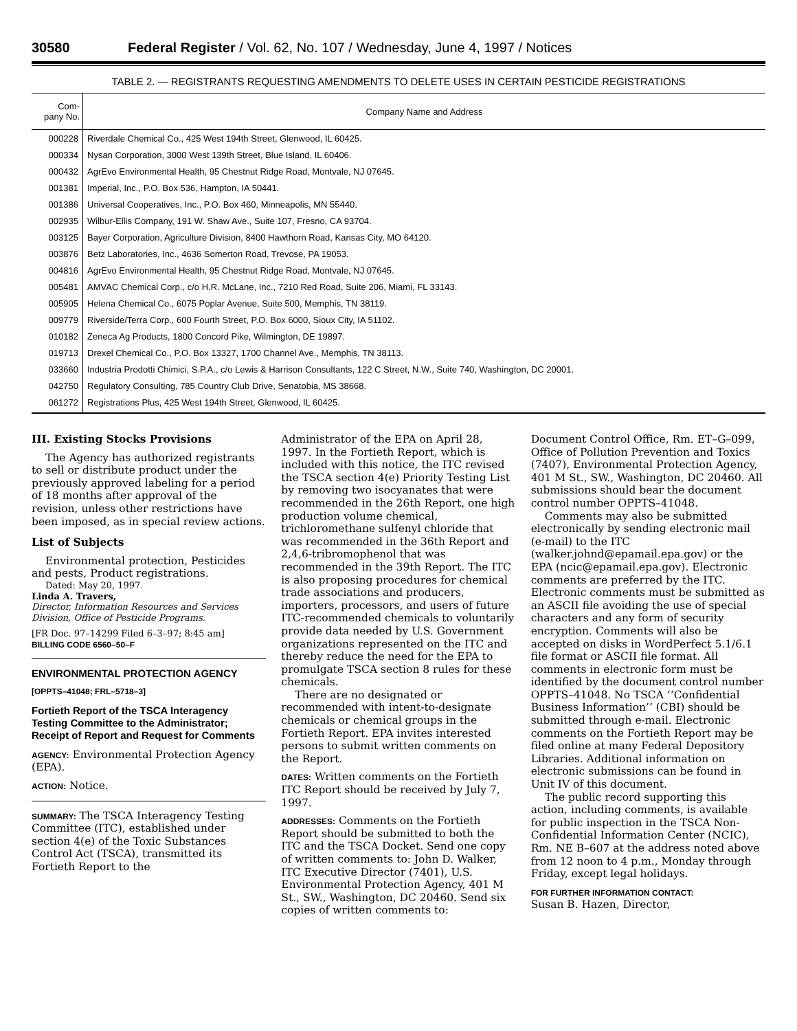30580 Federal Register / Vol. 62, No. 107 / Wednesday, June 4, 1997 / Notices
TABLE 2. — REGISTRANTS REQUESTING AMENDMENTS TO DELETE USES IN CERTAIN PESTICIDE REGISTRATIONS
| Com- pany No. | Company Name and Address |
| --- | --- |
| 000228 | Riverdale Chemical Co., 425 West 194th Street, Glenwood, IL 60425. |
| 000334 | Nysan Corporation, 3000 West 139th Street, Blue Island, IL 60406. |
| 000432 | AgrEvo Environmental Health, 95 Chestnut Ridge Road, Montvale, NJ 07645. |
| 001381 | Imperial, Inc., P.O. Box 536, Hampton, IA 50441. |
| 001386 | Universal Cooperatives, Inc., P.O. Box 460, Minneapolis, MN 55440. |
| 002935 | Wilbur-Ellis Company, 191 W. Shaw Ave., Suite 107, Fresno, CA 93704. |
| 003125 | Bayer Corporation, Agriculture Division, 8400 Hawthorn Road, Kansas City, MO 64120. |
| 003876 | Betz Laboratories, Inc., 4636 Somerton Road, Trevose, PA 19053. |
| 004816 | AgrEvo Environmental Health, 95 Chestnut Ridge Road, Montvale, NJ 07645. |
| 005481 | AMVAC Chemical Corp., c/o H.R. McLane, Inc., 7210 Red Road, Suite 206, Miami, FL 33143. |
| 005905 | Helena Chemical Co., 6075 Poplar Avenue, Suite 500, Memphis, TN 38119. |
| 009779 | Riverside/Terra Corp., 600 Fourth Street, P.O. Box 6000, Sioux City, IA 51102. |
| 010182 | Zeneca Ag Products, 1800 Concord Pike, Wilmington, DE 19897. |
| 019713 | Drexel Chemical Co., P.O. Box 13327, 1700 Channel Ave., Memphis, TN 38113. |
| 033660 | Industria Prodotti Chimici, S.P.A., c/o Lewis & Harrison Consultants, 122 C Street, N.W., Suite 740, Washington, DC 20001. |
| 042750 | Regulatory Consulting, 785 Country Club Drive, Senatobia, MS 38668. |
| 061272 | Registrations Plus, 425 West 194th Street, Glenwood, IL 60425. |
III. Existing Stocks Provisions
The Agency has authorized registrants to sell or distribute product under the previously approved labeling for a period of 18 months after approval of the revision, unless other restrictions have been imposed, as in special review actions.
List of Subjects
Environmental protection, Pesticides and pests, Product registrations.
Dated: May 20, 1997.
Linda A. Travers,
Director, Information Resources and Services Division, Office of Pesticide Programs.
[FR Doc. 97–14299 Filed 6–3–97; 8:45 am]
BILLING CODE 6560–50–F
ENVIRONMENTAL PROTECTION AGENCY
[OPPTS–41048; FRL–5718–3]
Fortieth Report of the TSCA Interagency Testing Committee to the Administrator; Receipt of Report and Request for Comments
AGENCY: Environmental Protection Agency (EPA).
ACTION: Notice.
SUMMARY: The TSCA Interagency Testing Committee (ITC), established under section 4(e) of the Toxic Substances Control Act (TSCA), transmitted its Fortieth Report to the
Administrator of the EPA on April 28, 1997. In the Fortieth Report, which is included with this notice, the ITC revised the TSCA section 4(e) Priority Testing List by removing two isocyanates that were recommended in the 26th Report, one high production volume chemical, trichloromethane sulfenyl chloride that was recommended in the 36th Report and 2,4,6-tribromophenol that was recommended in the 39th Report. The ITC is also proposing procedures for chemical trade associations and producers, importers, processors, and users of future ITC-recommended chemicals to voluntarily provide data needed by U.S. Government organizations represented on the ITC and thereby reduce the need for the EPA to promulgate TSCA section 8 rules for these chemicals.
There are no designated or recommended with intent-to-designate chemicals or chemical groups in the Fortieth Report. EPA invites interested persons to submit written comments on the Report.
DATES: Written comments on the Fortieth ITC Report should be received by July 7, 1997.
ADDRESSES: Comments on the Fortieth Report should be submitted to both the ITC and the TSCA Docket. Send one copy of written comments to: John D. Walker, ITC Executive Director (7401), U.S. Environmental Protection Agency, 401 M St., SW., Washington, DC 20460. Send six copies of written comments to:
Document Control Office, Rm. ET–G–099, Office of Pollution Prevention and Toxics (7407), Environmental Protection Agency, 401 M St., SW., Washington, DC 20460. All submissions should bear the document control number OPPTS–41048.
Comments may also be submitted electronically by sending electronic mail (e-mail) to the ITC (walker.johnd@epamail.epa.gov) or the EPA (ncic@epamail.epa.gov). Electronic comments are preferred by the ITC. Electronic comments must be submitted as an ASCII file avoiding the use of special characters and any form of security encryption. Comments will also be accepted on disks in WordPerfect 5.1/6.1 file format or ASCII file format. All comments in electronic form must be identified by the document control number OPPTS–41048. No TSCA ‘‘Confidential Business Information’’ (CBI) should be submitted through e-mail. Electronic comments on the Fortieth Report may be filed online at many Federal Depository Libraries. Additional information on electronic submissions can be found in Unit IV of this document.
The public record supporting this action, including comments, is available for public inspection in the TSCA Non-Confidential Information Center (NCIC), Rm. NE B–607 at the address noted above from 12 noon to 4 p.m., Monday through Friday, except legal holidays.
FOR FURTHER INFORMATION CONTACT:
Susan B. Hazen, Director,